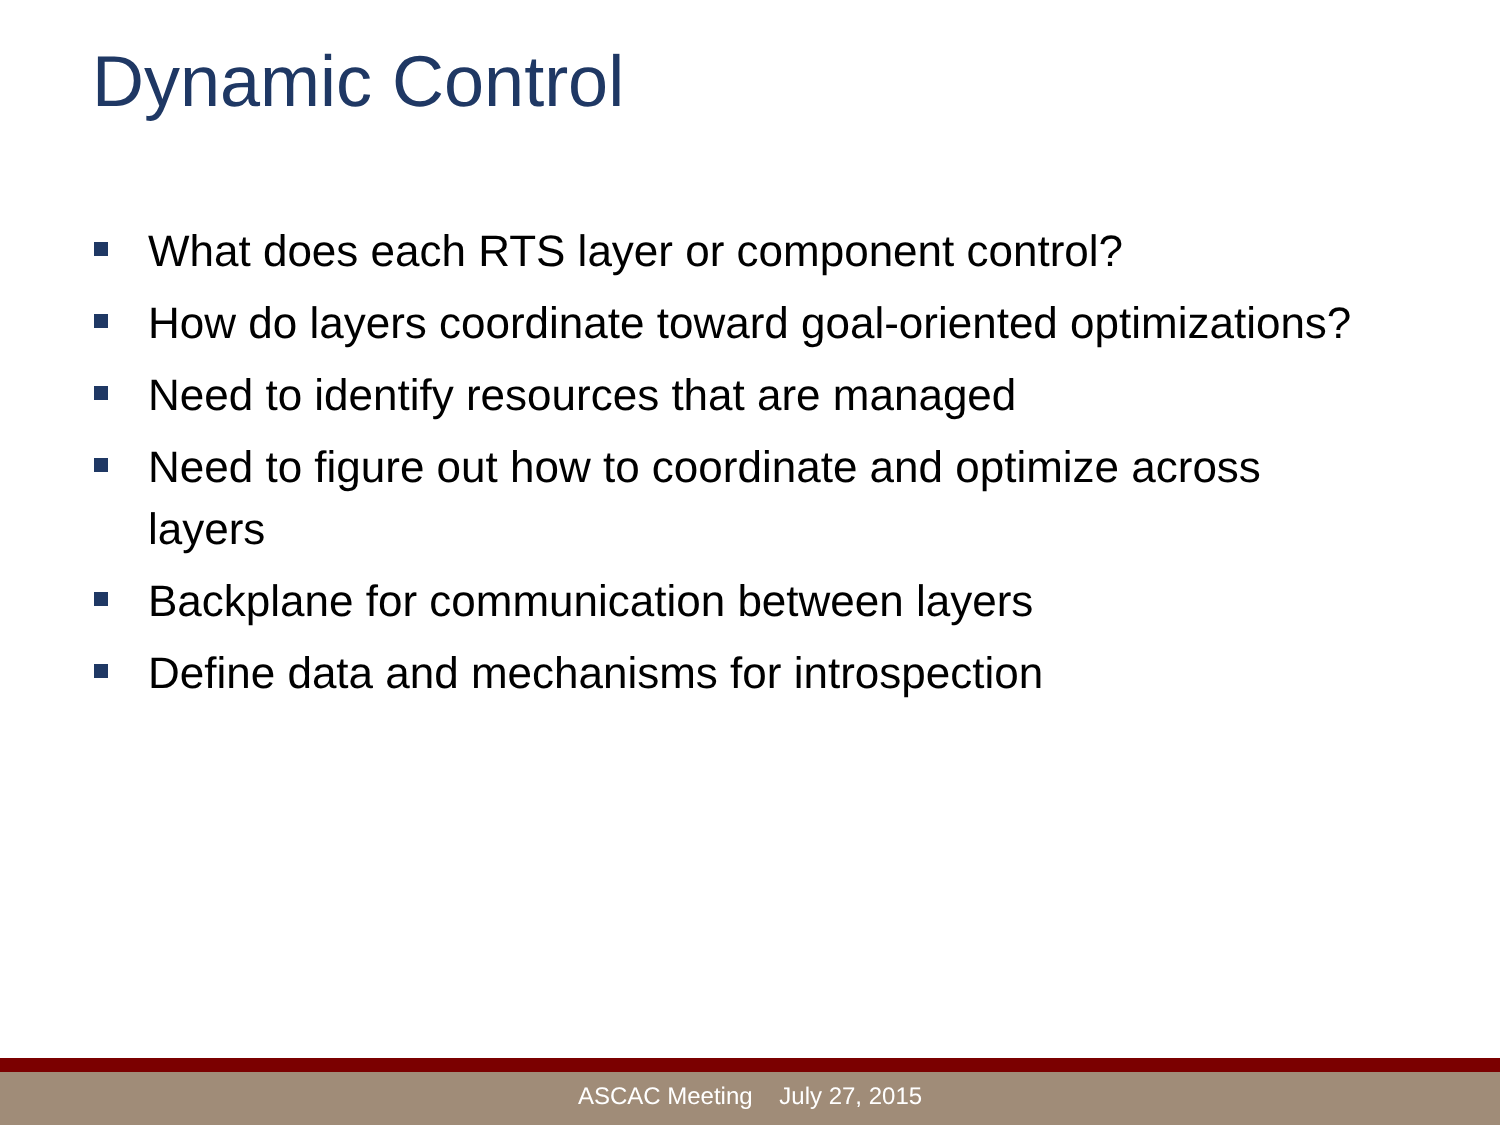Dynamic Control
What does each RTS layer or component control?
How do layers coordinate toward goal-oriented optimizations?
Need to identify resources that are managed
Need to figure out how to coordinate and optimize across layers
Backplane for communication between layers
Define data and mechanisms for introspection
ASCAC Meeting July 27, 2015